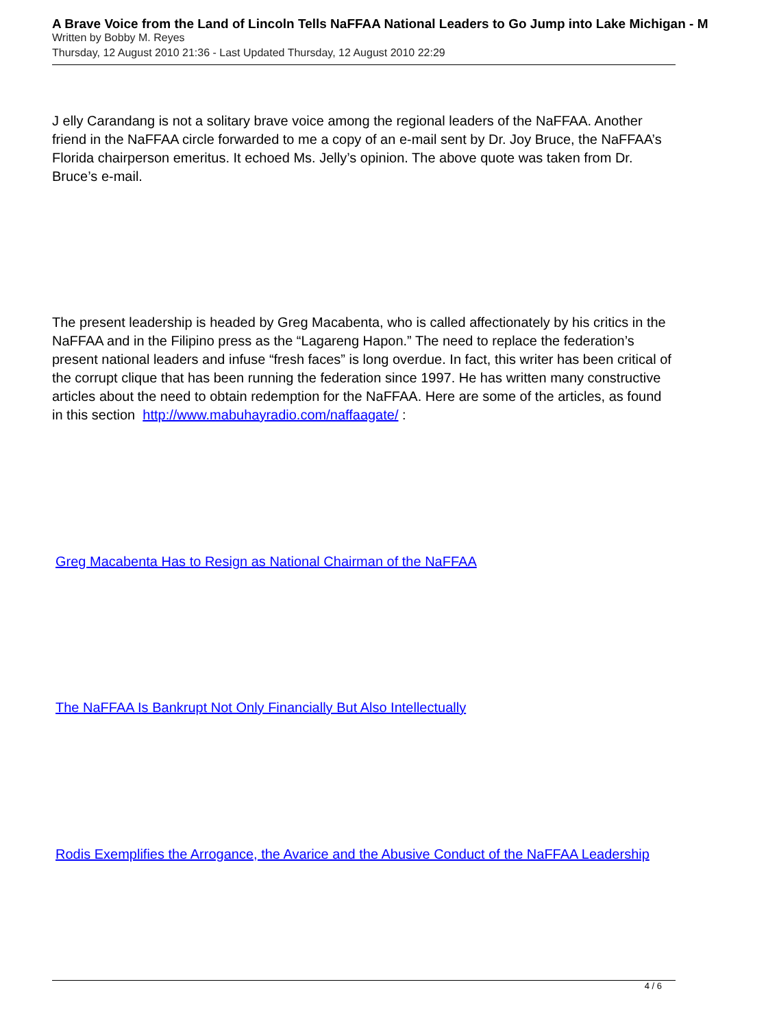A Brave Voice from the Land of Lincoln Tells NaFFAA National Leaders to Go Jump into Lake Michigan - M
Written by Bobby M. Reyes
Thursday, 12 August 2010 21:36 - Last Updated Thursday, 12 August 2010 22:29
J elly Carandang is not a solitary brave voice among the regional leaders of the NaFFAA. Another friend in the NaFFAA circle forwarded to me a copy of an e-mail sent by Dr. Joy Bruce, the NaFFAA’s Florida chairperson emeritus. It echoed Ms. Jelly’s opinion. The above quote was taken from Dr. Bruce’s e-mail.
The present leadership is headed by Greg Macabenta, who is called affectionately by his critics in the NaFFAA and in the Filipino press as the “Lagareng Hapon.” The need to replace the federation’s present national leaders and infuse “fresh faces” is long overdue. In fact, this writer has been critical of the corrupt clique that has been running the federation since 1997. He has written many constructive articles about the need to obtain redemption for the NaFFAA. Here are some of the articles, as found in this section http://www.mabuhayradio.com/naffaagate/ :
Greg Macabenta Has to Resign as National Chairman of the NaFFAA
The NaFFAA Is Bankrupt Not Only Financially But Also Intellectually
Rodis Exemplifies the Arrogance, the Avarice and the Abusive Conduct of the NaFFAA Leadership
4 / 6